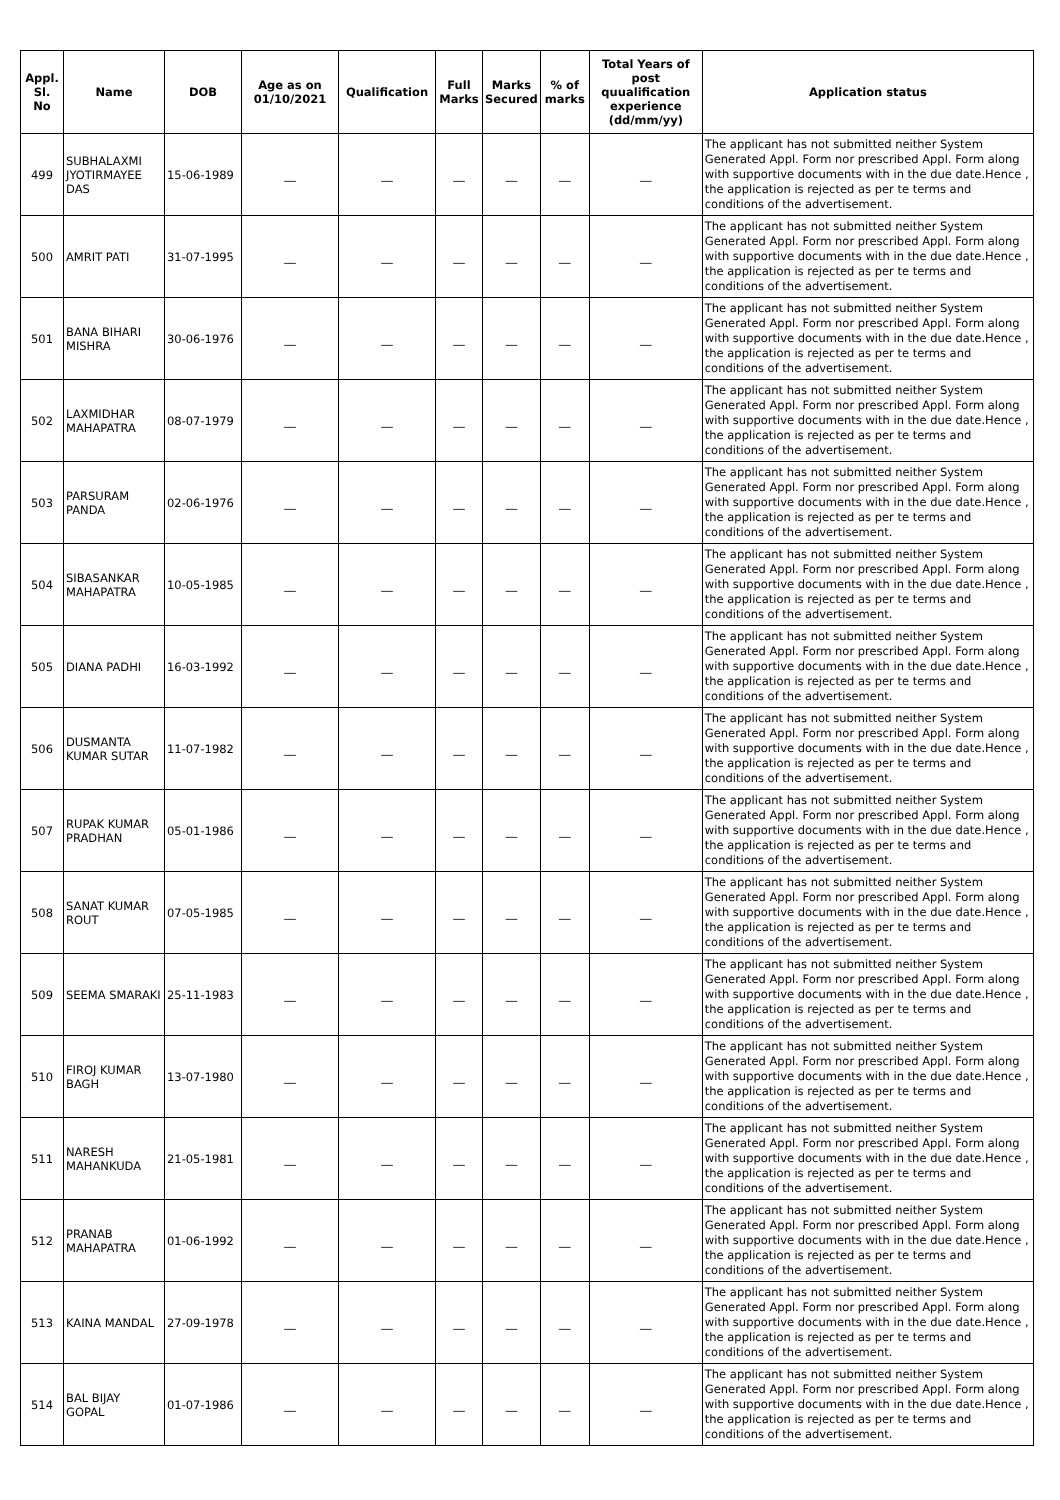| Appl. Sl. No | Name | DOB | Age as on 01/10/2021 | Qualification | Full Marks | Marks Secured | % of marks | Total Years of post quualification experience (dd/mm/yy) | Application status |
| --- | --- | --- | --- | --- | --- | --- | --- | --- | --- |
| 499 | SUBHALAXMI JYOTIRMAYEE DAS | 15-06-1989 | __ | __ | __ | __ | __ | __ | The applicant has not submitted neither System Generated Appl. Form nor prescribed Appl. Form along with supportive documents with in the due date.Hence , the application is rejected as per te terms and conditions of the advertisement. |
| 500 | AMRIT PATI | 31-07-1995 | __ | __ | __ | __ | __ | __ | The applicant has not submitted neither System Generated Appl. Form nor prescribed Appl. Form along with supportive documents with in the due date.Hence , the application is rejected as per te terms and conditions of the advertisement. |
| 501 | BANA BIHARI MISHRA | 30-06-1976 | __ | __ | __ | __ | __ | __ | The applicant has not submitted neither System Generated Appl. Form nor prescribed Appl. Form along with supportive documents with in the due date.Hence , the application is rejected as per te terms and conditions of the advertisement. |
| 502 | LAXMIDHAR MAHAPATRA | 08-07-1979 | __ | __ | __ | __ | __ | __ | The applicant has not submitted neither System Generated Appl. Form nor prescribed Appl. Form along with supportive documents with in the due date.Hence , the application is rejected as per te terms and conditions of the advertisement. |
| 503 | PARSURAM PANDA | 02-06-1976 | __ | __ | __ | __ | __ | __ | The applicant has not submitted neither System Generated Appl. Form nor prescribed Appl. Form along with supportive documents with in the due date.Hence , the application is rejected as per te terms and conditions of the advertisement. |
| 504 | SIBASANKAR MAHAPATRA | 10-05-1985 | __ | __ | __ | __ | __ | __ | The applicant has not submitted neither System Generated Appl. Form nor prescribed Appl. Form along with supportive documents with in the due date.Hence , the application is rejected as per te terms and conditions of the advertisement. |
| 505 | DIANA PADHI | 16-03-1992 | __ | __ | __ | __ | __ | __ | The applicant has not submitted neither System Generated Appl. Form nor prescribed Appl. Form along with supportive documents with in the due date.Hence , the application is rejected as per te terms and conditions of the advertisement. |
| 506 | DUSMANTA KUMAR SUTAR | 11-07-1982 | __ | __ | __ | __ | __ | __ | The applicant has not submitted neither System Generated Appl. Form nor prescribed Appl. Form along with supportive documents with in the due date.Hence , the application is rejected as per te terms and conditions of the advertisement. |
| 507 | RUPAK KUMAR PRADHAN | 05-01-1986 | __ | __ | __ | __ | __ | __ | The applicant has not submitted neither System Generated Appl. Form nor prescribed Appl. Form along with supportive documents with in the due date.Hence , the application is rejected as per te terms and conditions of the advertisement. |
| 508 | SANAT KUMAR ROUT | 07-05-1985 | __ | __ | __ | __ | __ | __ | The applicant has not submitted neither System Generated Appl. Form nor prescribed Appl. Form along with supportive documents with in the due date.Hence , the application is rejected as per te terms and conditions of the advertisement. |
| 509 | SEEMA SMARAKI | 25-11-1983 | __ | __ | __ | __ | __ | __ | The applicant has not submitted neither System Generated Appl. Form nor prescribed Appl. Form along with supportive documents with in the due date.Hence , the application is rejected as per te terms and conditions of the advertisement. |
| 510 | FIROJ KUMAR BAGH | 13-07-1980 | __ | __ | __ | __ | __ | __ | The applicant has not submitted neither System Generated Appl. Form nor prescribed Appl. Form along with supportive documents with in the due date.Hence , the application is rejected as per te terms and conditions of the advertisement. |
| 511 | NARESH MAHANKUDA | 21-05-1981 | __ | __ | __ | __ | __ | __ | The applicant has not submitted neither System Generated Appl. Form nor prescribed Appl. Form along with supportive documents with in the due date.Hence , the application is rejected as per te terms and conditions of the advertisement. |
| 512 | PRANAB MAHAPATRA | 01-06-1992 | __ | __ | __ | __ | __ | __ | The applicant has not submitted neither System Generated Appl. Form nor prescribed Appl. Form along with supportive documents with in the due date.Hence , the application is rejected as per te terms and conditions of the advertisement. |
| 513 | KAINA MANDAL | 27-09-1978 | __ | __ | __ | __ | __ | __ | The applicant has not submitted neither System Generated Appl. Form nor prescribed Appl. Form along with supportive documents with in the due date.Hence , the application is rejected as per te terms and conditions of the advertisement. |
| 514 | BAL BIJAY GOPAL | 01-07-1986 | __ | __ | __ | __ | __ | __ | The applicant has not submitted neither System Generated Appl. Form nor prescribed Appl. Form along with supportive documents with in the due date.Hence , the application is rejected as per te terms and conditions of the advertisement. |